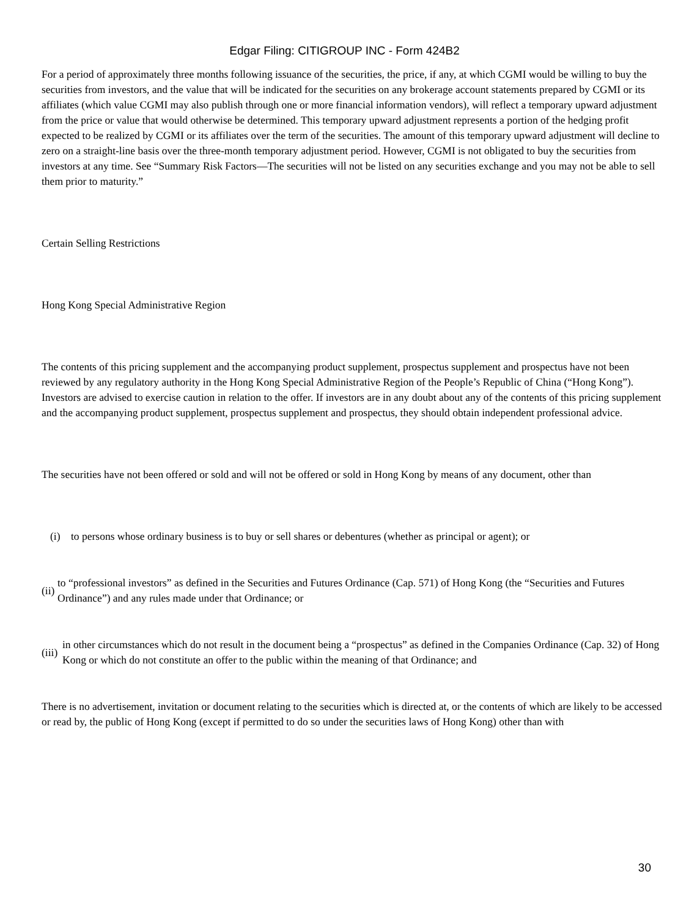Edgar Filing: CITIGROUP INC - Form 424B2
For a period of approximately three months following issuance of the securities, the price, if any, at which CGMI would be willing to buy the securities from investors, and the value that will be indicated for the securities on any brokerage account statements prepared by CGMI or its affiliates (which value CGMI may also publish through one or more financial information vendors), will reflect a temporary upward adjustment from the price or value that would otherwise be determined. This temporary upward adjustment represents a portion of the hedging profit expected to be realized by CGMI or its affiliates over the term of the securities. The amount of this temporary upward adjustment will decline to zero on a straight-line basis over the three-month temporary adjustment period. However, CGMI is not obligated to buy the securities from investors at any time. See “Summary Risk Factors—The securities will not be listed on any securities exchange and you may not be able to sell them prior to maturity.”
Certain Selling Restrictions
Hong Kong Special Administrative Region
The contents of this pricing supplement and the accompanying product supplement, prospectus supplement and prospectus have not been reviewed by any regulatory authority in the Hong Kong Special Administrative Region of the People’s Republic of China (“Hong Kong”). Investors are advised to exercise caution in relation to the offer. If investors are in any doubt about any of the contents of this pricing supplement and the accompanying product supplement, prospectus supplement and prospectus, they should obtain independent professional advice.
The securities have not been offered or sold and will not be offered or sold in Hong Kong by means of any document, other than
(i) to persons whose ordinary business is to buy or sell shares or debentures (whether as principal or agent); or
(ii) to “professional investors” as defined in the Securities and Futures Ordinance (Cap. 571) of Hong Kong (the “Securities and Futures Ordinance”) and any rules made under that Ordinance; or
(iii) in other circumstances which do not result in the document being a “prospectus” as defined in the Companies Ordinance (Cap. 32) of Hong Kong or which do not constitute an offer to the public within the meaning of that Ordinance; and
There is no advertisement, invitation or document relating to the securities which is directed at, or the contents of which are likely to be accessed or read by, the public of Hong Kong (except if permitted to do so under the securities laws of Hong Kong) other than with
30